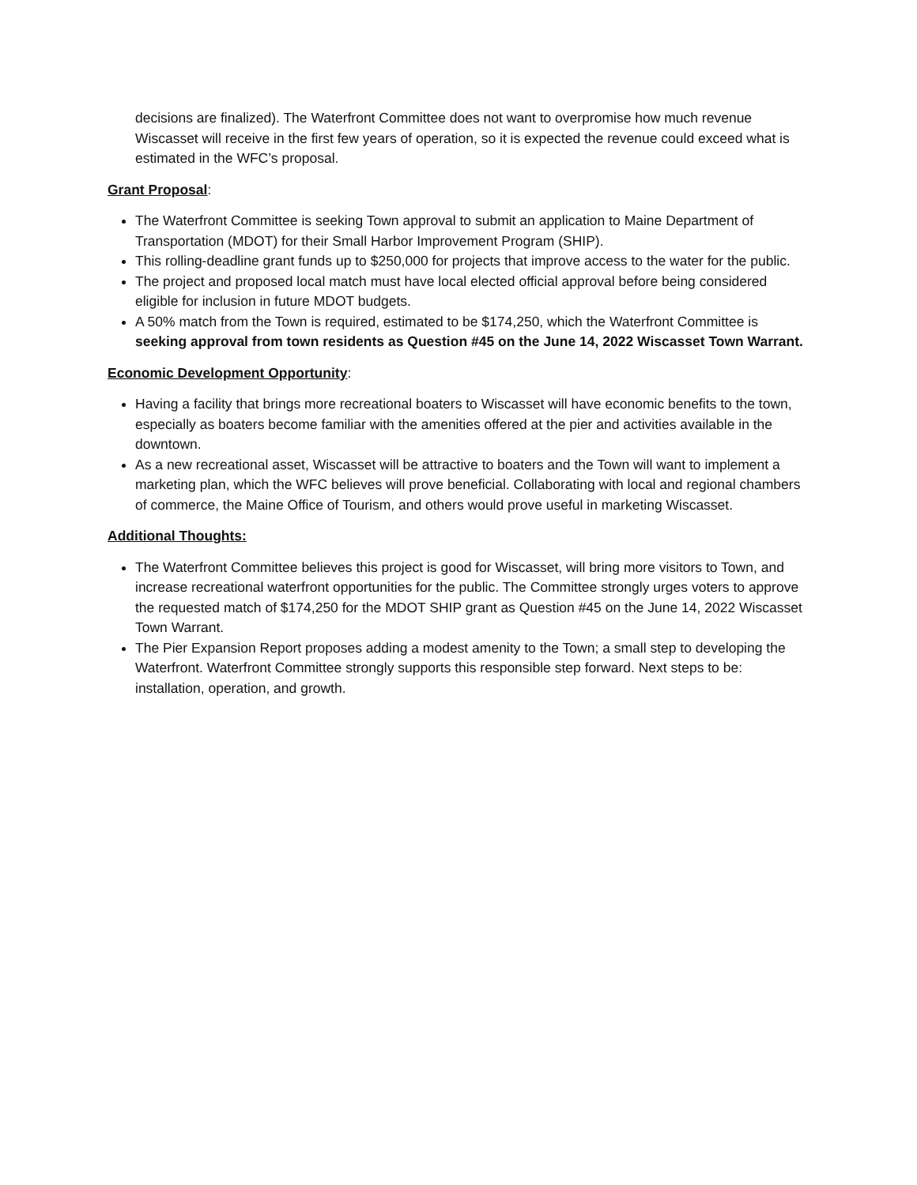decisions are finalized). The Waterfront Committee does not want to overpromise how much revenue Wiscasset will receive in the first few years of operation, so it is expected the revenue could exceed what is estimated in the WFC’s proposal.
Grant Proposal:
The Waterfront Committee is seeking Town approval to submit an application to Maine Department of Transportation (MDOT) for their Small Harbor Improvement Program (SHIP).
This rolling-deadline grant funds up to $250,000 for projects that improve access to the water for the public.
The project and proposed local match must have local elected official approval before being considered eligible for inclusion in future MDOT budgets.
A 50% match from the Town is required, estimated to be $174,250, which the Waterfront Committee is seeking approval from town residents as Question #45 on the June 14, 2022 Wiscasset Town Warrant.
Economic Development Opportunity:
Having a facility that brings more recreational boaters to Wiscasset will have economic benefits to the town, especially as boaters become familiar with the amenities offered at the pier and activities available in the downtown.
As a new recreational asset, Wiscasset will be attractive to boaters and the Town will want to implement a marketing plan, which the WFC believes will prove beneficial. Collaborating with local and regional chambers of commerce, the Maine Office of Tourism, and others would prove useful in marketing Wiscasset.
Additional Thoughts:
The Waterfront Committee believes this project is good for Wiscasset, will bring more visitors to Town, and increase recreational waterfront opportunities for the public. The Committee strongly urges voters to approve the requested match of $174,250 for the MDOT SHIP grant as Question #45 on the June 14, 2022 Wiscasset Town Warrant.
The Pier Expansion Report proposes adding a modest amenity to the Town; a small step to developing the Waterfront. Waterfront Committee strongly supports this responsible step forward. Next steps to be: installation, operation, and growth.